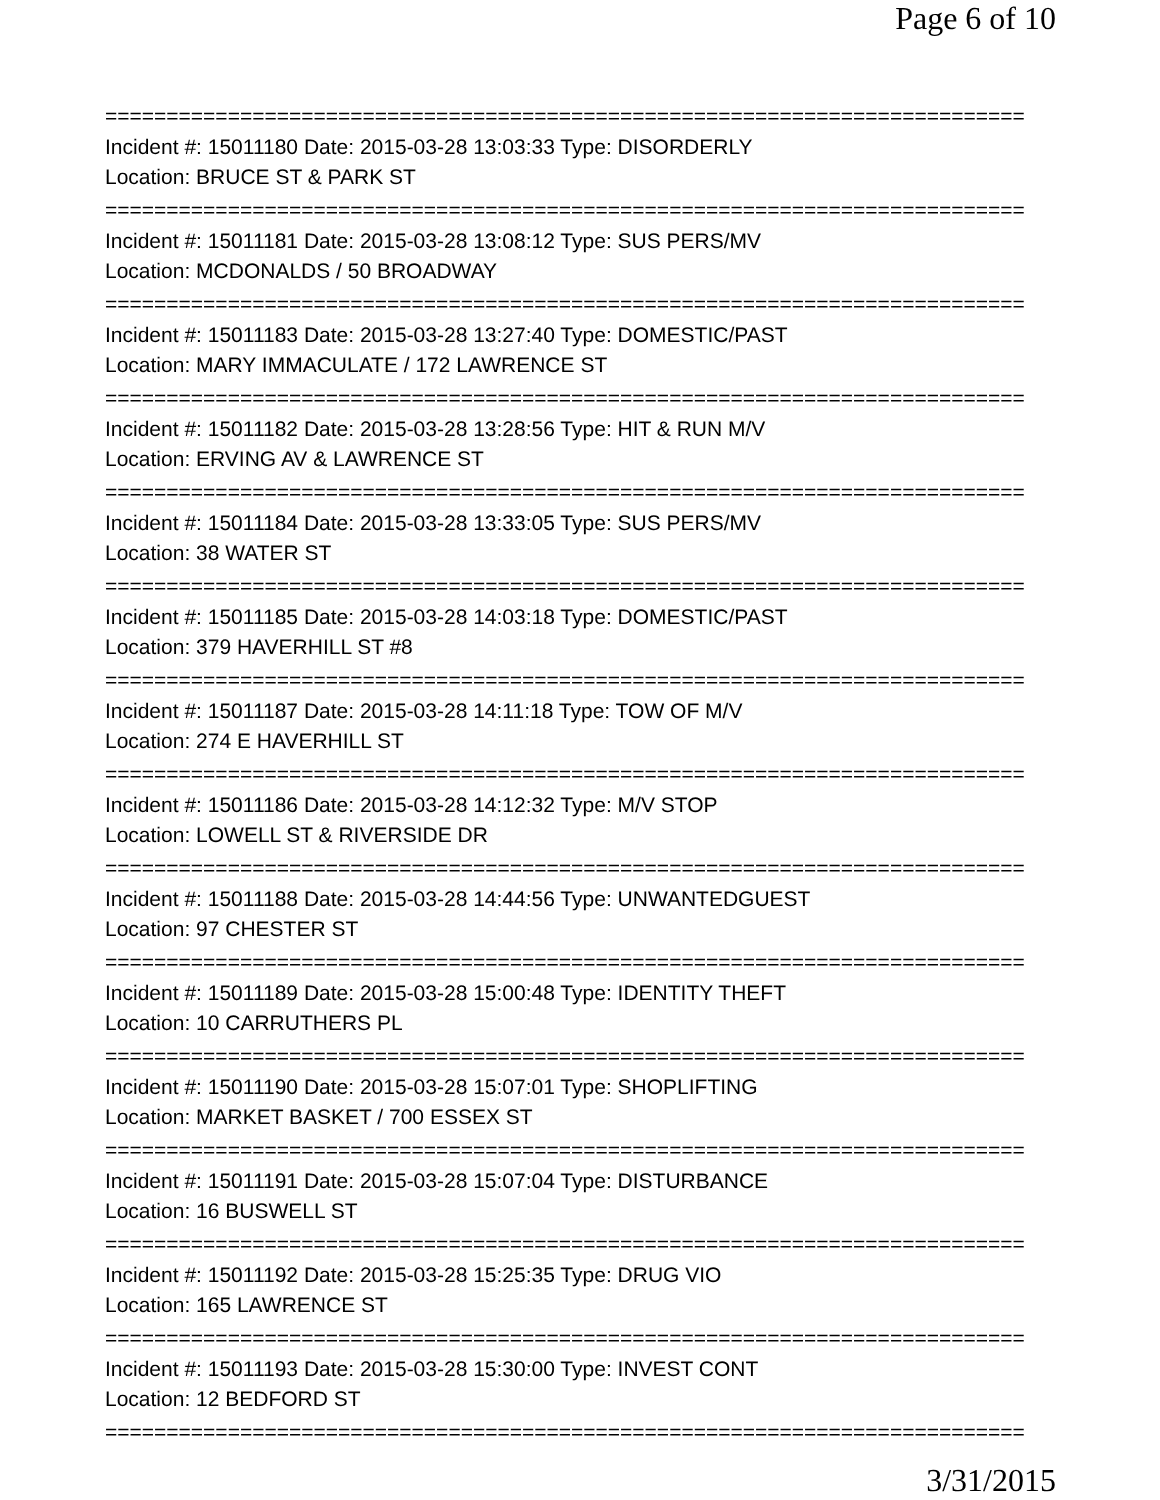Page 6 of 10
===========================================================================
Incident #: 15011180 Date: 2015-03-28 13:03:33 Type: DISORDERLY
Location: BRUCE ST & PARK ST
===========================================================================
Incident #: 15011181 Date: 2015-03-28 13:08:12 Type: SUS PERS/MV
Location: MCDONALDS / 50 BROADWAY
===========================================================================
Incident #: 15011183 Date: 2015-03-28 13:27:40 Type: DOMESTIC/PAST
Location: MARY IMMACULATE / 172 LAWRENCE ST
===========================================================================
Incident #: 15011182 Date: 2015-03-28 13:28:56 Type: HIT & RUN M/V
Location: ERVING AV & LAWRENCE ST
===========================================================================
Incident #: 15011184 Date: 2015-03-28 13:33:05 Type: SUS PERS/MV
Location: 38 WATER ST
===========================================================================
Incident #: 15011185 Date: 2015-03-28 14:03:18 Type: DOMESTIC/PAST
Location: 379 HAVERHILL ST #8
===========================================================================
Incident #: 15011187 Date: 2015-03-28 14:11:18 Type: TOW OF M/V
Location: 274 E HAVERHILL ST
===========================================================================
Incident #: 15011186 Date: 2015-03-28 14:12:32 Type: M/V STOP
Location: LOWELL ST & RIVERSIDE DR
===========================================================================
Incident #: 15011188 Date: 2015-03-28 14:44:56 Type: UNWANTEDGUEST
Location: 97 CHESTER ST
===========================================================================
Incident #: 15011189 Date: 2015-03-28 15:00:48 Type: IDENTITY THEFT
Location: 10 CARRUTHERS PL
===========================================================================
Incident #: 15011190 Date: 2015-03-28 15:07:01 Type: SHOPLIFTING
Location: MARKET BASKET / 700 ESSEX ST
===========================================================================
Incident #: 15011191 Date: 2015-03-28 15:07:04 Type: DISTURBANCE
Location: 16 BUSWELL ST
===========================================================================
Incident #: 15011192 Date: 2015-03-28 15:25:35 Type: DRUG VIO
Location: 165 LAWRENCE ST
===========================================================================
Incident #: 15011193 Date: 2015-03-28 15:30:00 Type: INVEST CONT
Location: 12 BEDFORD ST
===========================================================================
3/31/2015